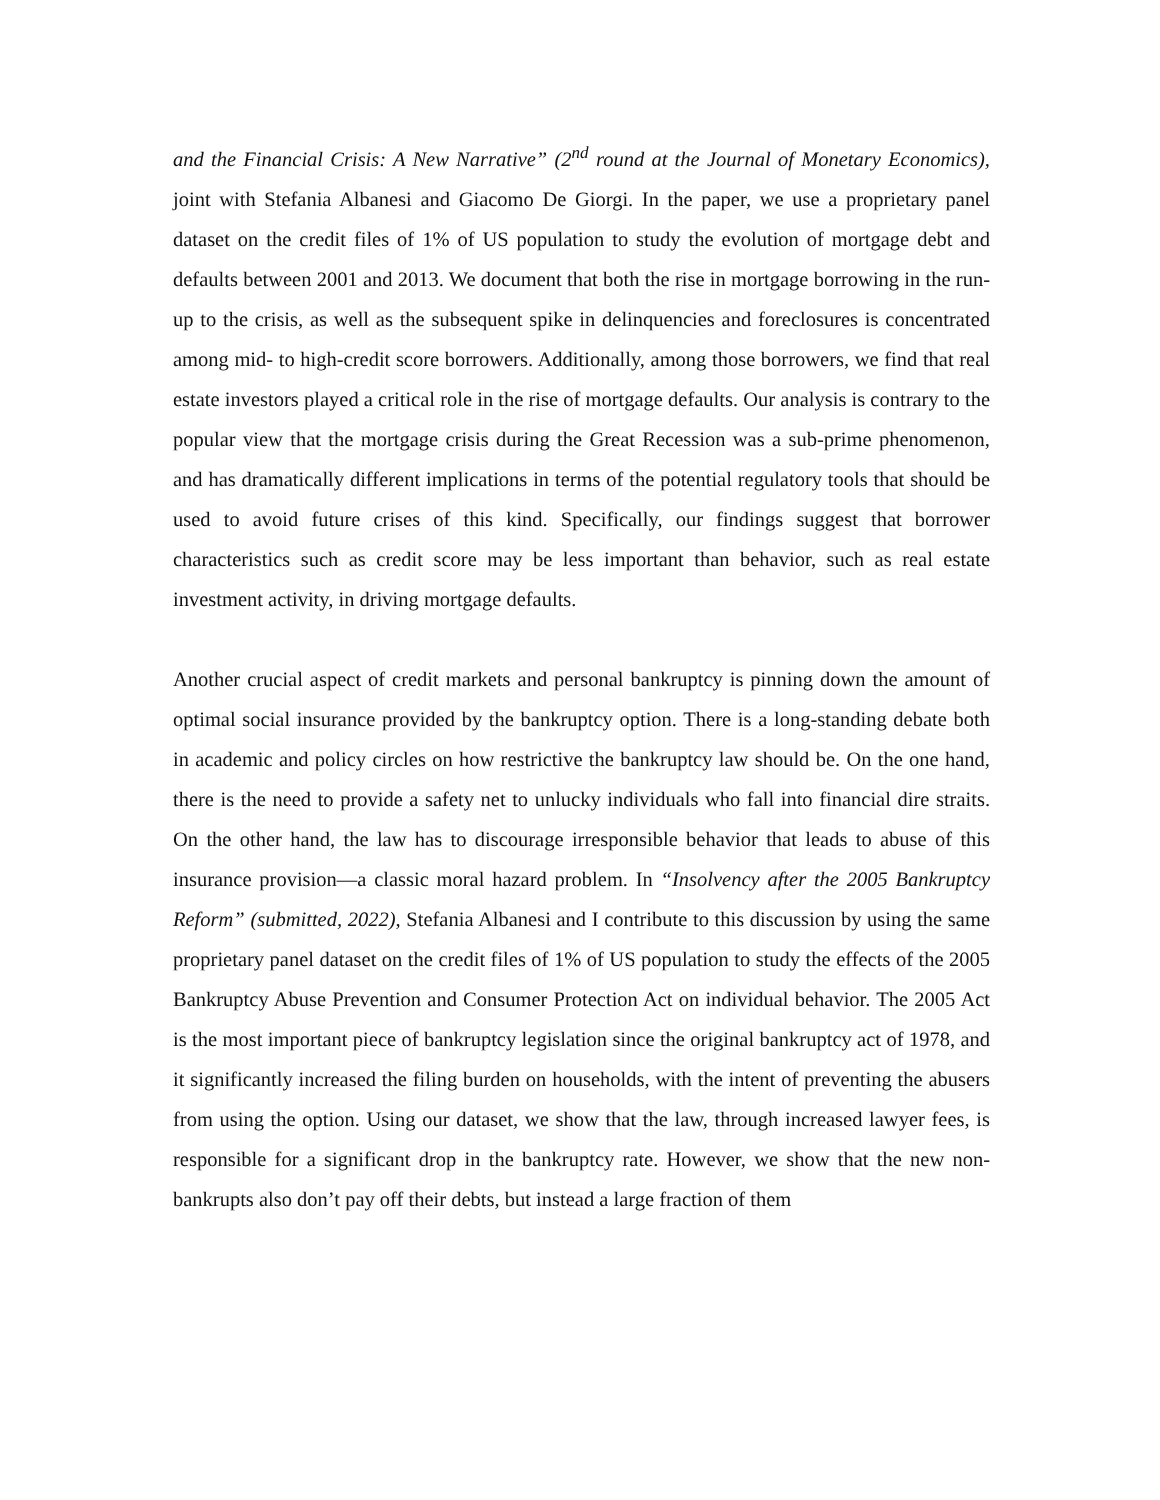and the Financial Crisis: A New Narrative” (2<sup>nd</sup> round at the Journal of Monetary Economics), joint with Stefania Albanesi and Giacomo De Giorgi. In the paper, we use a proprietary panel dataset on the credit files of 1% of US population to study the evolution of mortgage debt and defaults between 2001 and 2013. We document that both the rise in mortgage borrowing in the run-up to the crisis, as well as the subsequent spike in delinquencies and foreclosures is concentrated among mid- to high-credit score borrowers. Additionally, among those borrowers, we find that real estate investors played a critical role in the rise of mortgage defaults. Our analysis is contrary to the popular view that the mortgage crisis during the Great Recession was a sub-prime phenomenon, and has dramatically different implications in terms of the potential regulatory tools that should be used to avoid future crises of this kind. Specifically, our findings suggest that borrower characteristics such as credit score may be less important than behavior, such as real estate investment activity, in driving mortgage defaults.
Another crucial aspect of credit markets and personal bankruptcy is pinning down the amount of optimal social insurance provided by the bankruptcy option. There is a long-standing debate both in academic and policy circles on how restrictive the bankruptcy law should be. On the one hand, there is the need to provide a safety net to unlucky individuals who fall into financial dire straits. On the other hand, the law has to discourage irresponsible behavior that leads to abuse of this insurance provision—a classic moral hazard problem. In “Insolvency after the 2005 Bankruptcy Reform” (submitted, 2022), Stefania Albanesi and I contribute to this discussion by using the same proprietary panel dataset on the credit files of 1% of US population to study the effects of the 2005 Bankruptcy Abuse Prevention and Consumer Protection Act on individual behavior. The 2005 Act is the most important piece of bankruptcy legislation since the original bankruptcy act of 1978, and it significantly increased the filing burden on households, with the intent of preventing the abusers from using the option. Using our dataset, we show that the law, through increased lawyer fees, is responsible for a significant drop in the bankruptcy rate. However, we show that the new non-bankrupts also don’t pay off their debts, but instead a large fraction of them